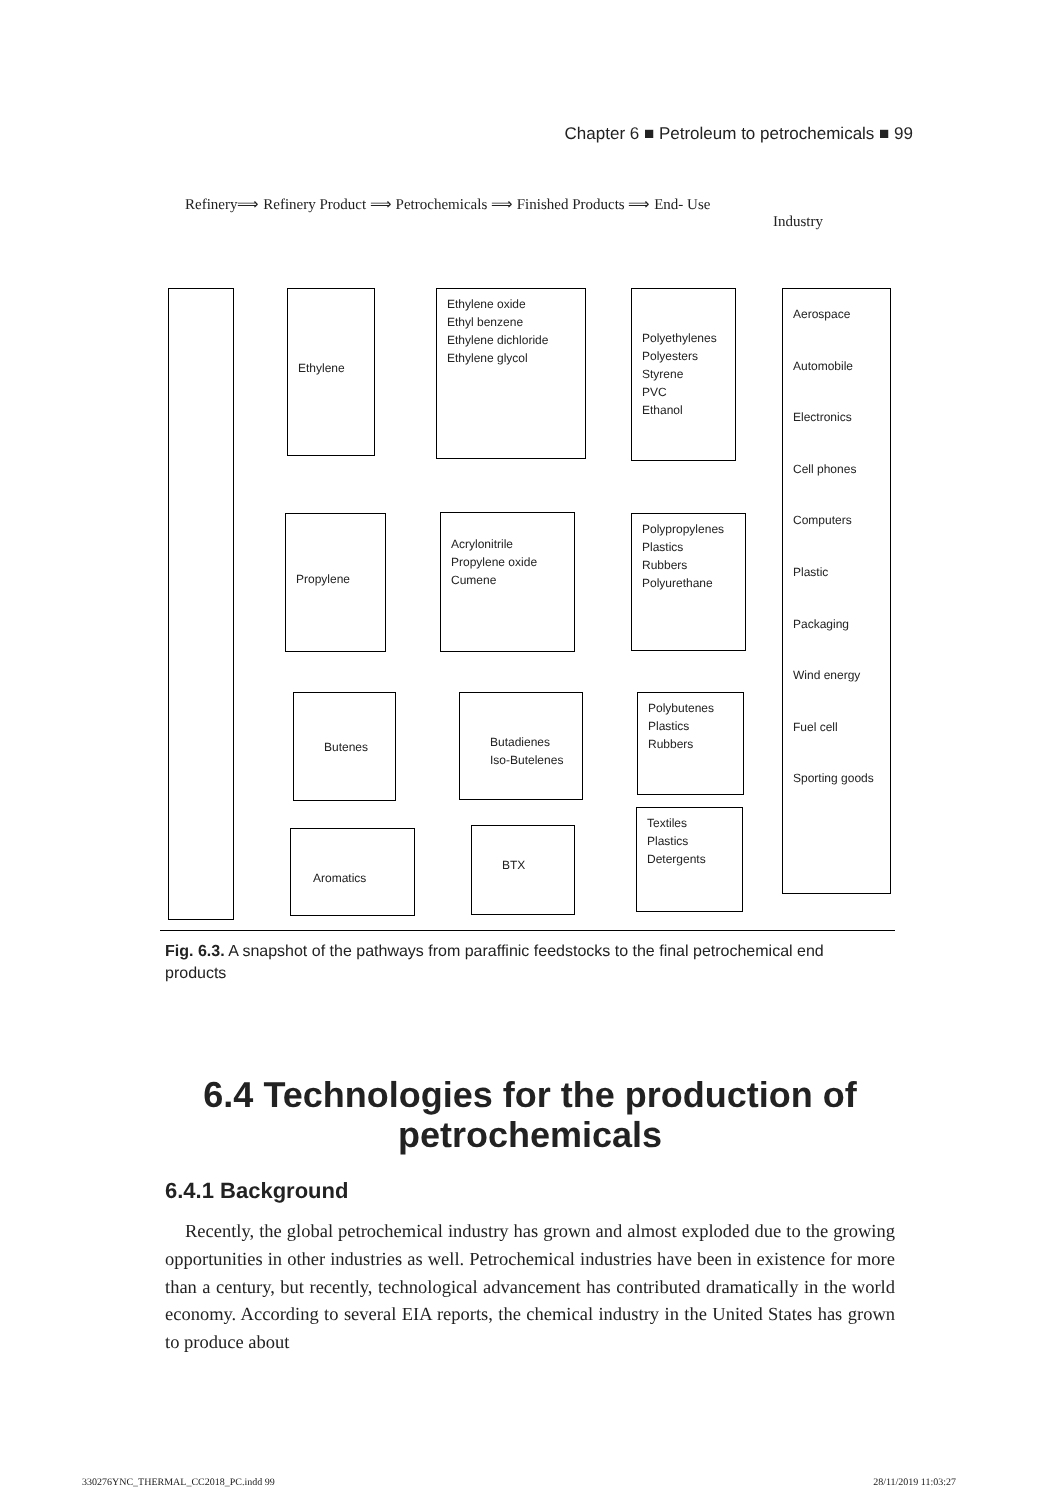Chapter 6 ■ Petroleum to petrochemicals ■ 99
Refinery⟹ Refinery Product ⟹ Petrochemicals ⟹ Finished Products ⟹ End- Use
Industry
Ethylene
Ethylene oxide
Ethyl benzene
Ethylene dichloride
Ethylene glycol
Polyethylenes
Polyesters
Styrene
PVC
Ethanol
Aerospace
Automobile
Electronics
Cell phones
Computers
Plastic
Packaging
Wind energy
Fuel cell
Sporting goods
Propylene
Acrylonitrile
Propylene oxide
Cumene
Polypropylenes
Plastics
Rubbers
Polyurethane
Butenes
Butadienes
Iso-Butelenes
Polybutenes
Plastics
Rubbers
Aromatics BTX
Textiles
Plastics
Detergents
Fig. 6.3. A snapshot of the pathways from paraffinic feedstocks to the final petrochemical end products
6.4 Technologies for the production of petrochemicals
6.4.1 Background
Recently, the global petrochemical industry has grown and almost exploded due to the growing opportunities in other industries as well. Petrochemical industries have been in existence for more than a century, but recently, technological advancement has contributed dramatically in the world economy. According to several EIA reports, the chemical industry in the United States has grown to produce about
330276YNC_THERMAL_CC2018_PC.indd 99
28/11/2019 11:03:27